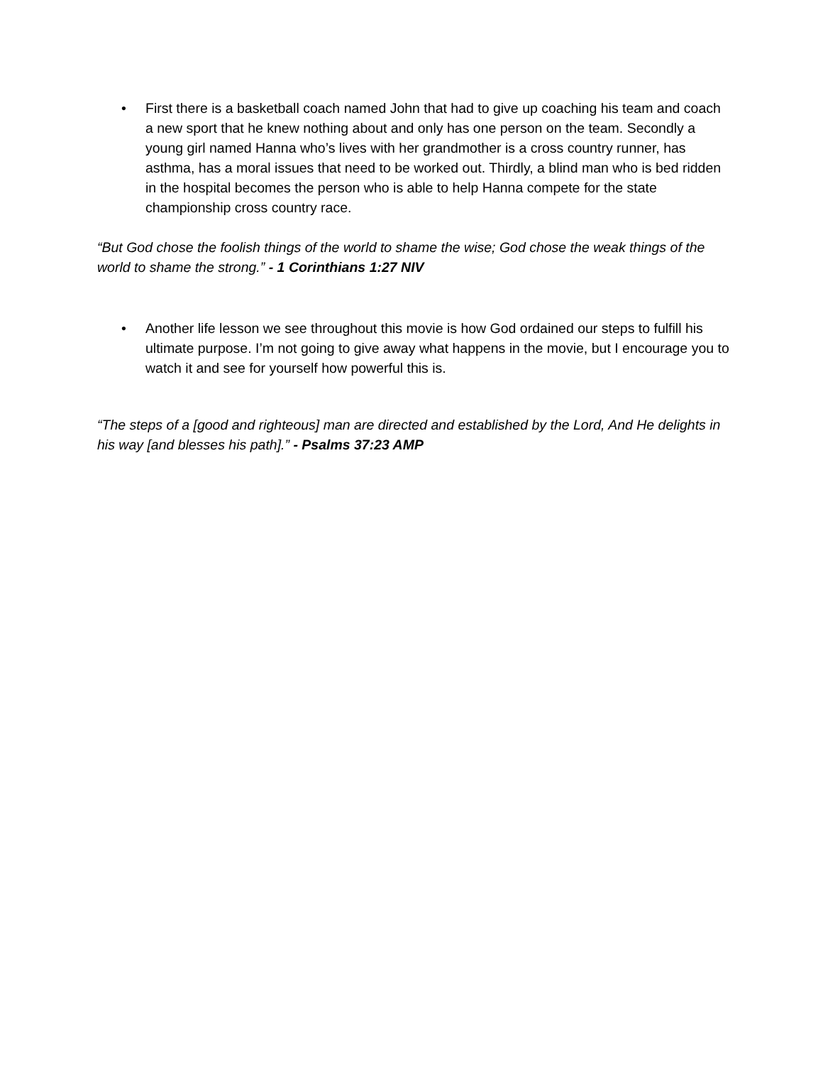• First there is a basketball coach named John that had to give up coaching his team and coach a new sport that he knew nothing about and only has one person on the team. Secondly a young girl named Hanna who’s lives with her grandmother is a cross country runner, has asthma, has a moral issues that need to be worked out. Thirdly, a blind man who is bed ridden in the hospital becomes the person who is able to help Hanna compete for the state championship cross country race.
“But God chose the foolish things of the world to shame the wise; God chose the weak things of the world to shame the strong.” - 1 Corinthians 1:27 NIV
• Another life lesson we see throughout this movie is how God ordained our steps to fulfill his ultimate purpose. I’m not going to give away what happens in the movie, but I encourage you to watch it and see for yourself how powerful this is.
“The steps of a [good and righteous] man are directed and established by the Lord, And He delights in his way [and blesses his path].” - Psalms 37:23 AMP